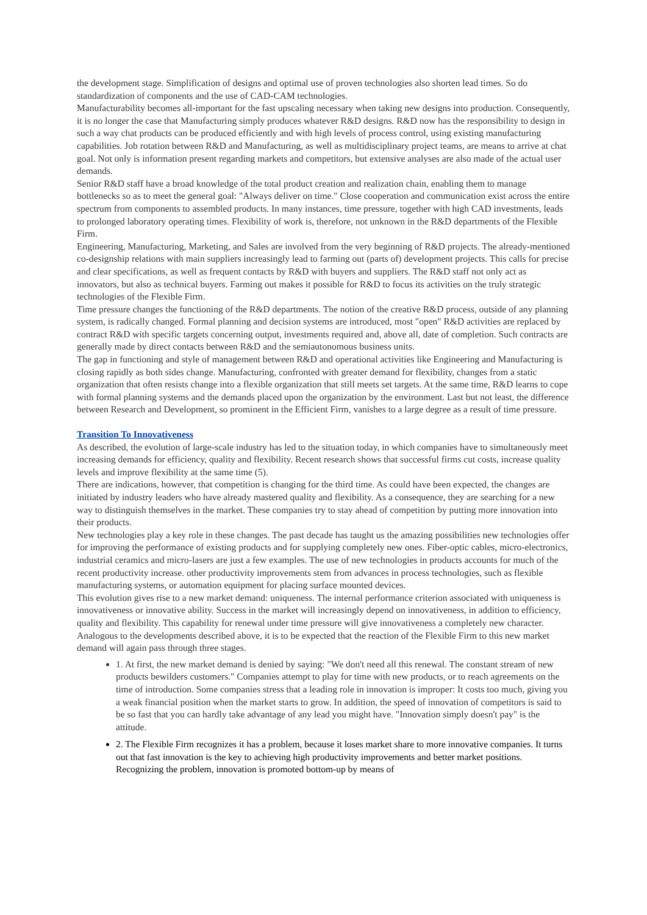the development stage. Simplification of designs and optimal use of proven technologies also shorten lead times. So do standardization of components and the use of CAD-CAM technologies.
Manufacturability becomes all-important for the fast upscaling necessary when taking new designs into production. Consequently, it is no longer the case that Manufacturing simply produces whatever R&D designs. R&D now has the responsibility to design in such a way chat products can be produced efficiently and with high levels of process control, using existing manufacturing capabilities. Job rotation between R&D and Manufacturing, as well as multidisciplinary project teams, are means to arrive at chat goal. Not only is information present regarding markets and competitors, but extensive analyses are also made of the actual user demands.
Senior R&D staff have a broad knowledge of the total product creation and realization chain, enabling them to manage bottlenecks so as to meet the general goal: "Always deliver on time." Close cooperation and communication exist across the entire spectrum from components to assembled products. In many instances, time pressure, together with high CAD investments, leads to prolonged laboratory operating times. Flexibility of work is, therefore, not unknown in the R&D departments of the Flexible Firm.
Engineering, Manufacturing, Marketing, and Sales are involved from the very beginning of R&D projects. The already-mentioned co-designship relations with main suppliers increasingly lead to farming out (parts of) development projects. This calls for precise and clear specifications, as well as frequent contacts by R&D with buyers and suppliers. The R&D staff not only act as innovators, but also as technical buyers. Farming out makes it possible for R&D to focus its activities on the truly strategic technologies of the Flexible Firm.
Time pressure changes the functioning of the R&D departments. The notion of the creative R&D process, outside of any planning system, is radically changed. Formal planning and decision systems are introduced, most "open" R&D activities are replaced by contract R&D with specific targets concerning output, investments required and, above all, date of completion. Such contracts are generally made by direct contacts between R&D and the semiautonomous business units.
The gap in functioning and style of management between R&D and operational activities like Engineering and Manufacturing is closing rapidly as both sides change. Manufacturing, confronted with greater demand for flexibility, changes from a static organization that often resists change into a flexible organization that still meets set targets. At the same time, R&D learns to cope with formal planning systems and the demands placed upon the organization by the environment. Last but not least, the difference between Research and Development, so prominent in the Efficient Firm, vanishes to a large degree as a result of time pressure.
Transition To Innovativeness
As described, the evolution of large-scale industry has led to the situation today, in which companies have to simultaneously meet increasing demands for efficiency, quality and flexibility. Recent research shows that successful firms cut costs, increase quality levels and improve flexibility at the same time (5).
There are indications, however, that competition is changing for the third time. As could have been expected, the changes are initiated by industry leaders who have already mastered quality and flexibility. As a consequence, they are searching for a new way to distinguish themselves in the market. These companies try to stay ahead of competition by putting more innovation into their products.
New technologies play a key role in these changes. The past decade has taught us the amazing possibilities new technologies offer for improving the performance of existing products and for supplying completely new ones. Fiber-optic cables, micro-electronics, industrial ceramics and micro-lasers are just a few examples. The use of new technologies in products accounts for much of the recent productivity increase. other productivity improvements stem from advances in process technologies, such as flexible manufacturing systems, or automation equipment for placing surface mounted devices.
This evolution gives rise to a new market demand: uniqueness. The internal performance criterion associated with uniqueness is innovativeness or innovative ability. Success in the market will increasingly depend on innovativeness, in addition to efficiency, quality and flexibility. This capability for renewal under time pressure will give innovativeness a completely new character.
Analogous to the developments described above, it is to be expected that the reaction of the Flexible Firm to this new market demand will again pass through three stages.
1. At first, the new market demand is denied by saying: "We don't need all this renewal. The constant stream of new products bewilders customers." Companies attempt to play for time with new products, or to reach agreements on the time of introduction. Some companies stress that a leading role in innovation is improper: It costs too much, giving you a weak financial position when the market starts to grow. In addition, the speed of innovation of competitors is said to be so fast that you can hardly take advantage of any lead you might have. "Innovation simply doesn't pay" is the attitude.
2. The Flexible Firm recognizes it has a problem, because it loses market share to more innovative companies. It turns out that fast innovation is the key to achieving high productivity improvements and better market positions. Recognizing the problem, innovation is promoted bottom-up by means of